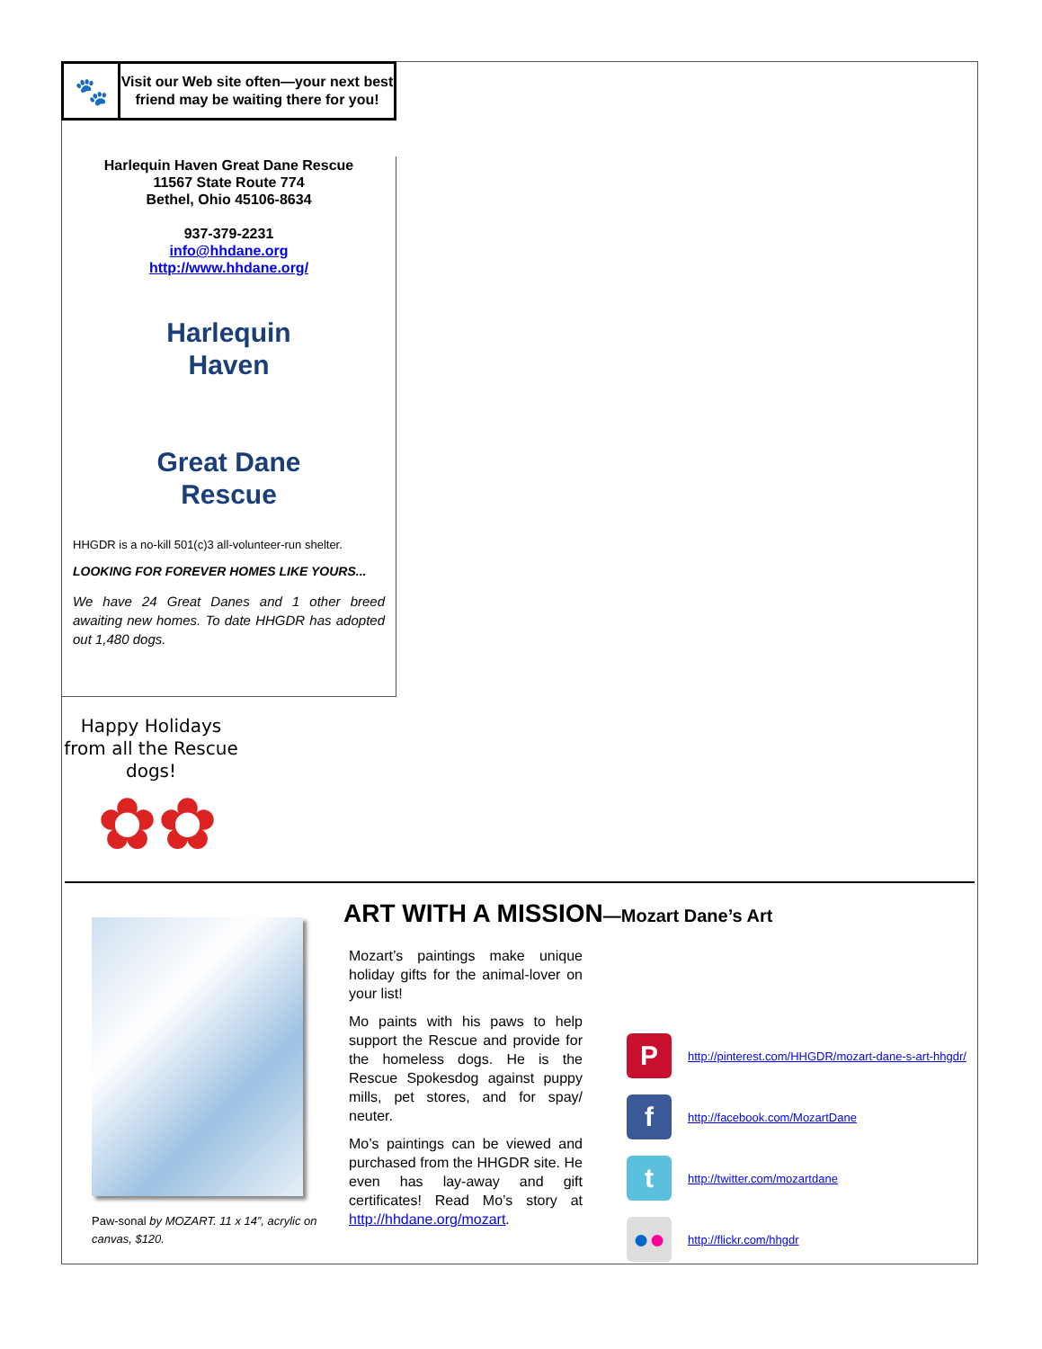🐾
Visit our Web site often—your next best friend may be waiting there for you!
Harlequin Haven Great Dane Rescue
11567 State Route 774
Bethel, Ohio 45106-8634
937-379-2231
info@hhdane.org
http://www.hhdane.org/
Harlequin
Haven
Great Dane
Rescue
HHGDR is a no-kill 501(c)3 all-volunteer-run shelter.
LOOKING FOR FOREVER HOMES LIKE YOURS...
We have 24 Great Danes and 1 other breed awaiting new homes. To date HHGDR has adopted out 1,480 dogs.
Happy Holidays from all the Rescue dogs!
✿✿
Paw-sonal by MOZART. 11 x 14”, acrylic on canvas, $120.
ART WITH A MISSION—Mozart Dane’s Art
Mozart’s paintings make unique holiday gifts for the animal-lover on your list!
Mo paints with his paws to help support the Rescue and provide for the homeless dogs. He is the Rescue Spokesdog against puppy mills, pet stores, and for spay/ neuter.
Mo’s paintings can be viewed and purchased from the HHGDR site. He even has lay-away and gift certificates! Read Mo’s story at http://hhdane.org/mozart.
P
http://pinterest.com/HHGDR/mozart-dane-s-art-hhgdr/
f
http://facebook.com/MozartDane
t
http://twitter.com/mozartdane
●●
http://flickr.com/hhgdr